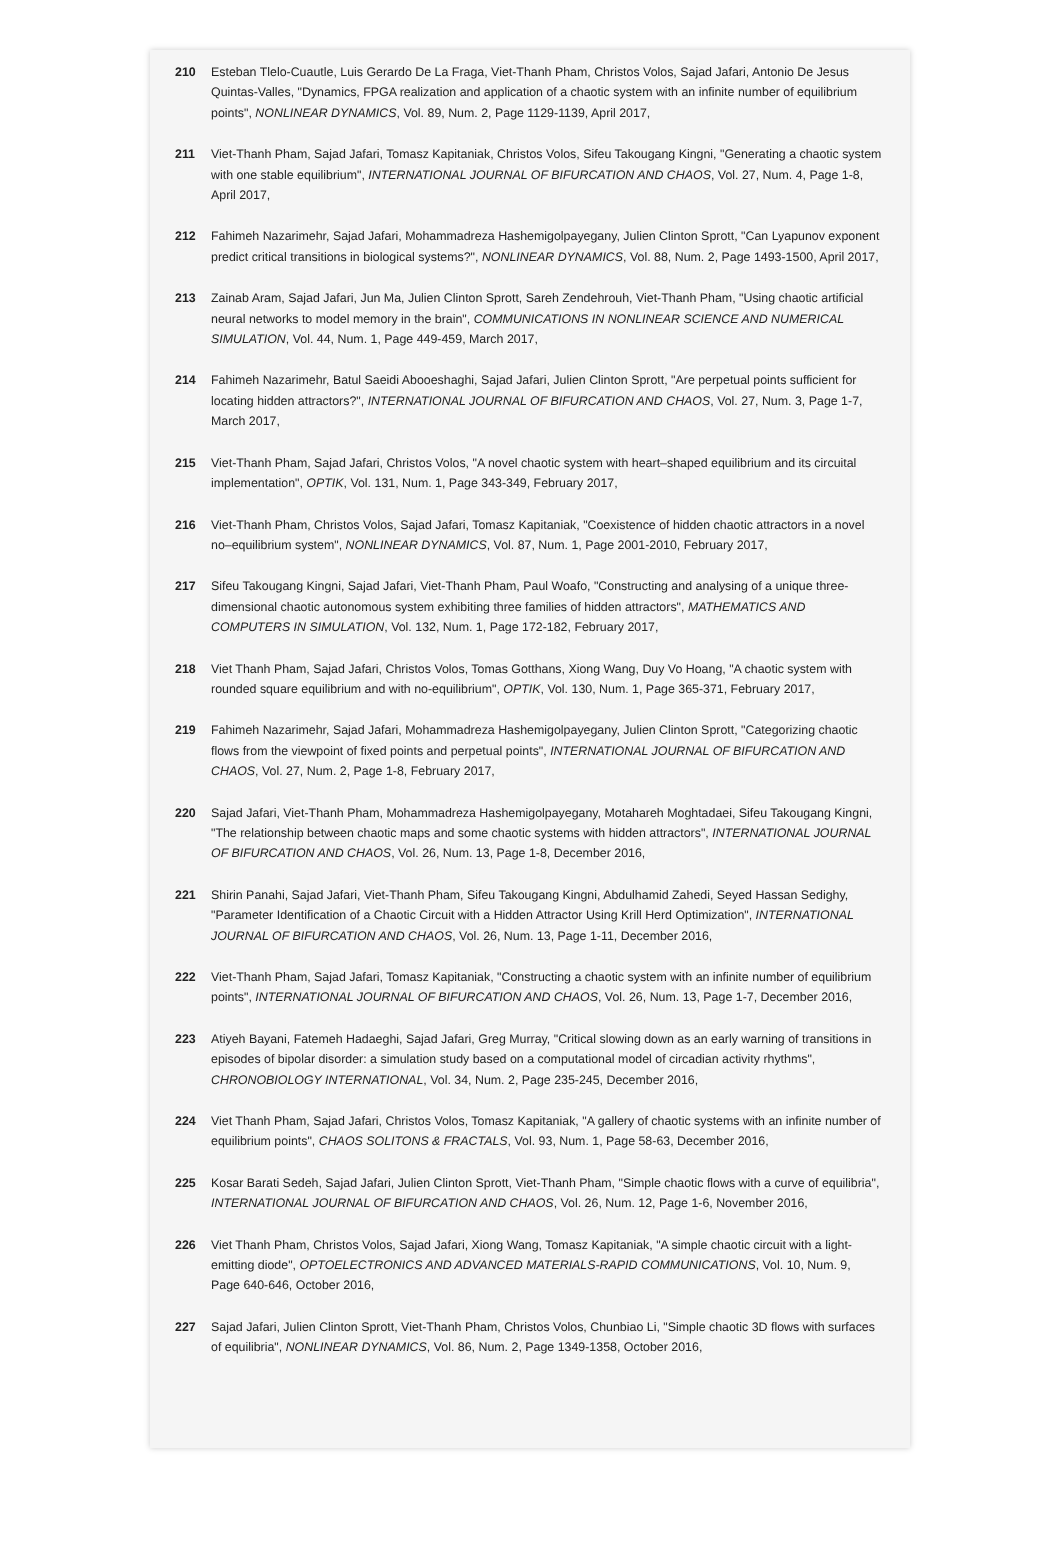210 Esteban Tlelo-Cuautle, Luis Gerardo De La Fraga, Viet-Thanh Pham, Christos Volos, Sajad Jafari, Antonio De Jesus Quintas-Valles, "Dynamics, FPGA realization and application of a chaotic system with an infinite number of equilibrium points", NONLINEAR DYNAMICS, Vol. 89, Num. 2, Page 1129-1139, April 2017,
211 Viet-Thanh Pham, Sajad Jafari, Tomasz Kapitaniak, Christos Volos, Sifeu Takougang Kingni, "Generating a chaotic system with one stable equilibrium", INTERNATIONAL JOURNAL OF BIFURCATION AND CHAOS, Vol. 27, Num. 4, Page 1-8, April 2017,
212 Fahimeh Nazarimehr, Sajad Jafari, Mohammadreza Hashemigolpayegany, Julien Clinton Sprott, "Can Lyapunov exponent predict critical transitions in biological systems?", NONLINEAR DYNAMICS, Vol. 88, Num. 2, Page 1493-1500, April 2017,
213 Zainab Aram, Sajad Jafari, Jun Ma, Julien Clinton Sprott, Sareh Zendehrouh, Viet-Thanh Pham, "Using chaotic artificial neural networks to model memory in the brain", COMMUNICATIONS IN NONLINEAR SCIENCE AND NUMERICAL SIMULATION, Vol. 44, Num. 1, Page 449-459, March 2017,
214 Fahimeh Nazarimehr, Batul Saeidi Abooeshaghi, Sajad Jafari, Julien Clinton Sprott, "Are perpetual points sufficient for locating hidden attractors?", INTERNATIONAL JOURNAL OF BIFURCATION AND CHAOS, Vol. 27, Num. 3, Page 1-7, March 2017,
215 Viet-Thanh Pham, Sajad Jafari, Christos Volos, "A novel chaotic system with heart–shaped equilibrium and its circuital implementation", OPTIK, Vol. 131, Num. 1, Page 343-349, February 2017,
216 Viet-Thanh Pham, Christos Volos, Sajad Jafari, Tomasz Kapitaniak, "Coexistence of hidden chaotic attractors in a novel no–equilibrium system", NONLINEAR DYNAMICS, Vol. 87, Num. 1, Page 2001-2010, February 2017,
217 Sifeu Takougang Kingni, Sajad Jafari, Viet-Thanh Pham, Paul Woafo, "Constructing and analysing of a unique three-dimensional chaotic autonomous system exhibiting three families of hidden attractors", MATHEMATICS AND COMPUTERS IN SIMULATION, Vol. 132, Num. 1, Page 172-182, February 2017,
218 Viet Thanh Pham, Sajad Jafari, Christos Volos, Tomas Gotthans, Xiong Wang, Duy Vo Hoang, "A chaotic system with rounded square equilibrium and with no-equilibrium", OPTIK, Vol. 130, Num. 1, Page 365-371, February 2017,
219 Fahimeh Nazarimehr, Sajad Jafari, Mohammadreza Hashemigolpayegany, Julien Clinton Sprott, "Categorizing chaotic flows from the viewpoint of fixed points and perpetual points", INTERNATIONAL JOURNAL OF BIFURCATION AND CHAOS, Vol. 27, Num. 2, Page 1-8, February 2017,
220 Sajad Jafari, Viet-Thanh Pham, Mohammadreza Hashemigolpayegany, Motahareh Moghtadaei, Sifeu Takougang Kingni, "The relationship between chaotic maps and some chaotic systems with hidden attractors", INTERNATIONAL JOURNAL OF BIFURCATION AND CHAOS, Vol. 26, Num. 13, Page 1-8, December 2016,
221 Shirin Panahi, Sajad Jafari, Viet-Thanh Pham, Sifeu Takougang Kingni, Abdulhamid Zahedi, Seyed Hassan Sedighy, "Parameter Identification of a Chaotic Circuit with a Hidden Attractor Using Krill Herd Optimization", INTERNATIONAL JOURNAL OF BIFURCATION AND CHAOS, Vol. 26, Num. 13, Page 1-11, December 2016,
222 Viet-Thanh Pham, Sajad Jafari, Tomasz Kapitaniak, "Constructing a chaotic system with an infinite number of equilibrium points", INTERNATIONAL JOURNAL OF BIFURCATION AND CHAOS, Vol. 26, Num. 13, Page 1-7, December 2016,
223 Atiyeh Bayani, Fatemeh Hadaeghi, Sajad Jafari, Greg Murray, "Critical slowing down as an early warning of transitions in episodes of bipolar disorder: a simulation study based on a computational model of circadian activity rhythms", CHRONOBIOLOGY INTERNATIONAL, Vol. 34, Num. 2, Page 235-245, December 2016,
224 Viet Thanh Pham, Sajad Jafari, Christos Volos, Tomasz Kapitaniak, "A gallery of chaotic systems with an infinite number of equilibrium points", CHAOS SOLITONS & FRACTALS, Vol. 93, Num. 1, Page 58-63, December 2016,
225 Kosar Barati Sedeh, Sajad Jafari, Julien Clinton Sprott, Viet-Thanh Pham, "Simple chaotic flows with a curve of equilibria", INTERNATIONAL JOURNAL OF BIFURCATION AND CHAOS, Vol. 26, Num. 12, Page 1-6, November 2016,
226 Viet Thanh Pham, Christos Volos, Sajad Jafari, Xiong Wang, Tomasz Kapitaniak, "A simple chaotic circuit with a light-emitting diode", OPTOELECTRONICS AND ADVANCED MATERIALS-RAPID COMMUNICATIONS, Vol. 10, Num. 9, Page 640-646, October 2016,
227 Sajad Jafari, Julien Clinton Sprott, Viet-Thanh Pham, Christos Volos, Chunbiao Li, "Simple chaotic 3D flows with surfaces of equilibria", NONLINEAR DYNAMICS, Vol. 86, Num. 2, Page 1349-1358, October 2016,